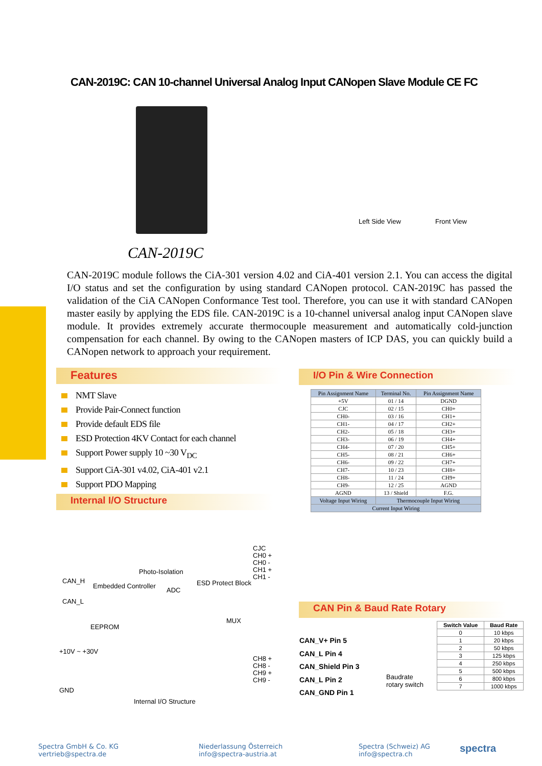CAN-2019C: CAN 10-channel Universal Analog Input CANopen Slave Module CE FC
Left Side View Front View
CAN-2019C
CAN-2019C module follows the CiA-301 version 4.02 and CiA-401 version 2.1. You can access the digital I/O status and set the configuration by using standard CANopen protocol. CAN-2019C has passed the validation of the CiA CANopen Conformance Test tool. Therefore, you can use it with standard CANopen master easily by applying the EDS file. CAN-2019C is a 10-channel universal analog input CANopen slave module. It provides extremely accurate thermocouple measurement and automatically cold-junction compensation for each channel. By owing to the CANopen masters of ICP DAS, you can quickly build a CANopen network to approach your requirement.
Features
NMT Slave
Provide Pair-Connect function
Provide default EDS file
ESD Protection 4KV Contact for each channel
Support Power supply 10 ~30 V<sub>DC</sub>
Support CiA-301 v4.02, CiA-401 v2.1
Support PDO Mapping
Internal I/O Structure
CAN_H
CAN_L
Embedded Controller
Photo-Isolation
ADC
ESD Protect Block
EEPROM
MUX
CJC
CH0 +
CH0 -
CH1 +
CH1 -
CH8 +
CH8 -
CH9 +
CH9 -
+10V ~ +30V
GND
Internal I/O Structure
I/O Pin & Wire Connection
| Pin Assignment Name | Terminal No. | Pin Assignment Name |
| --- | --- | --- |
| +5V | 01 / 14 | DGND |
| CJC | 02 / 15 | CH0+ |
| CH0- | 03 / 16 | CH1+ |
| CH1- | 04 / 17 | CH2+ |
| CH2- | 05 / 18 | CH3+ |
| CH3- | 06 / 19 | CH4+ |
| CH4- | 07 / 20 | CH5+ |
| CH5- | 08 / 21 | CH6+ |
| CH6- | 09 / 22 | CH7+ |
| CH7- | 10 / 23 | CH8+ |
| CH8- | 11 / 24 | CH9+ |
| CH9- | 12 / 25 | AGND |
| AGND | 13 / Shield | F.G. |
| Voltage Input Wiring | Thermocouple Input Wiring | |
| Current Input Wiring | | |
CAN Pin & Baud Rate Rotary
CAN_V+ Pin 5
CAN_L Pin 4
CAN_Shield Pin 3
CAN_L Pin 2
CAN_GND Pin 1
Baudrate
rotary switch
| Switch Value | Baud Rate |
| --- | --- |
| 0 | 10 kbps |
| 1 | 20 kbps |
| 2 | 50 kbps |
| 3 | 125 kbps |
| 4 | 250 kbps |
| 5 | 500 kbps |
| 6 | 800 kbps |
| 7 | 1000 kbps |
Spectra GmbH & Co. KG
vertrieb@spectra.de
Niederlassung Österreich
info@spectra-austria.at
Spectra (Schweiz) AG
info@spectra.ch
spectra